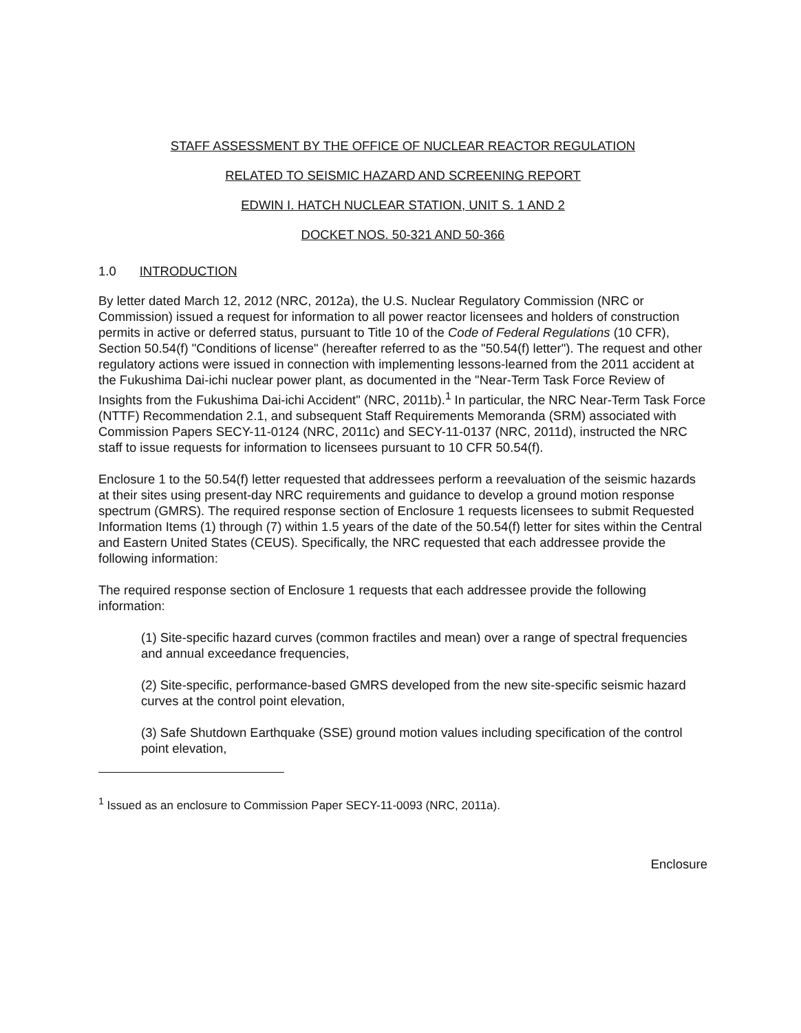STAFF ASSESSMENT BY THE OFFICE OF NUCLEAR REACTOR REGULATION
RELATED TO SEISMIC HAZARD AND SCREENING REPORT
EDWIN I. HATCH NUCLEAR STATION, UNIT S. 1 AND 2
DOCKET NOS. 50-321 AND 50-366
1.0 INTRODUCTION
By letter dated March 12, 2012 (NRC, 2012a), the U.S. Nuclear Regulatory Commission (NRC or Commission) issued a request for information to all power reactor licensees and holders of construction permits in active or deferred status, pursuant to Title 10 of the Code of Federal Regulations (10 CFR), Section 50.54(f) "Conditions of license" (hereafter referred to as the "50.54(f) letter"). The request and other regulatory actions were issued in connection with implementing lessons-learned from the 2011 accident at the Fukushima Dai-ichi nuclear power plant, as documented in the "Near-Term Task Force Review of Insights from the Fukushima Dai-ichi Accident" (NRC, 2011b).<sup>1</sup> In particular, the NRC Near-Term Task Force (NTTF) Recommendation 2.1, and subsequent Staff Requirements Memoranda (SRM) associated with Commission Papers SECY-11-0124 (NRC, 2011c) and SECY-11-0137 (NRC, 2011d), instructed the NRC staff to issue requests for information to licensees pursuant to 10 CFR 50.54(f).
Enclosure 1 to the 50.54(f) letter requested that addressees perform a reevaluation of the seismic hazards at their sites using present-day NRC requirements and guidance to develop a ground motion response spectrum (GMRS). The required response section of Enclosure 1 requests licensees to submit Requested Information Items (1) through (7) within 1.5 years of the date of the 50.54(f) letter for sites within the Central and Eastern United States (CEUS). Specifically, the NRC requested that each addressee provide the following information:
The required response section of Enclosure 1 requests that each addressee provide the following information:
(1) Site-specific hazard curves (common fractiles and mean) over a range of spectral frequencies and annual exceedance frequencies,
(2) Site-specific, performance-based GMRS developed from the new site-specific seismic hazard curves at the control point elevation,
(3) Safe Shutdown Earthquake (SSE) ground motion values including specification of the control point elevation,
<sup>1</sup> Issued as an enclosure to Commission Paper SECY-11-0093 (NRC, 2011a).
Enclosure